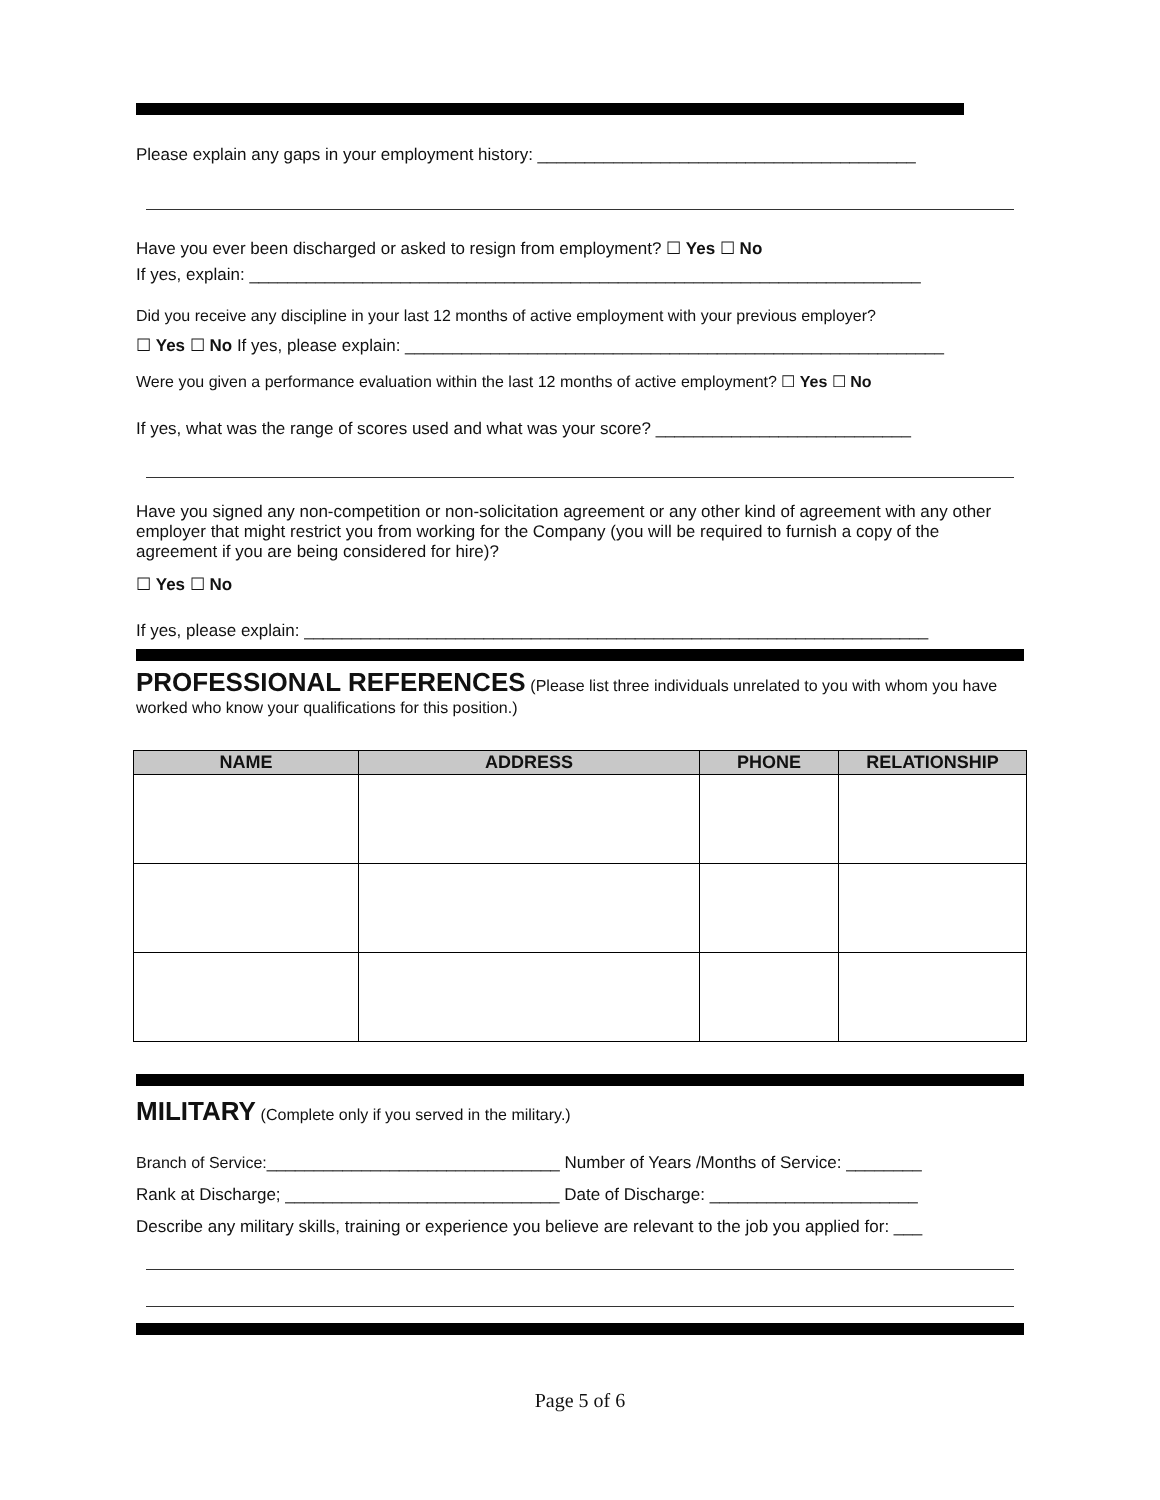Please explain any gaps in your employment history: ________________________________________
Have you ever been discharged or asked to resign from employment? ☐ Yes ☐ No
If yes, explain: _______________________________________________________________________
Did you receive any discipline in your last 12 months of active employment with your previous employer?
☐ Yes ☐ No If yes, please explain: _________________________________________________________
Were you given a performance evaluation within the last 12 months of active employment? ☐ Yes ☐ No
If yes, what was the range of scores used and what was your score? ___________________________
Have you signed any non-competition or non-solicitation agreement or any other kind of agreement with any other employer that might restrict you from working for the Company (you will be required to furnish a copy of the agreement if you are being considered for hire)?
☐ Yes ☐ No
If yes, please explain: __________________________________________________________________
PROFESSIONAL REFERENCES
(Please list three individuals unrelated to you with whom you have worked who know your qualifications for this position.)
| NAME | ADDRESS | PHONE | RELATIONSHIP |
| --- | --- | --- | --- |
MILITARY
(Complete only if you served in the military.)
Branch of Service:_______________________________ Number of Years /Months of Service: ________
Rank at Discharge; _____________________________ Date of Discharge: ______________________
Describe any military skills, training or experience you believe are relevant to the job you applied for: ___
Page 5 of 6